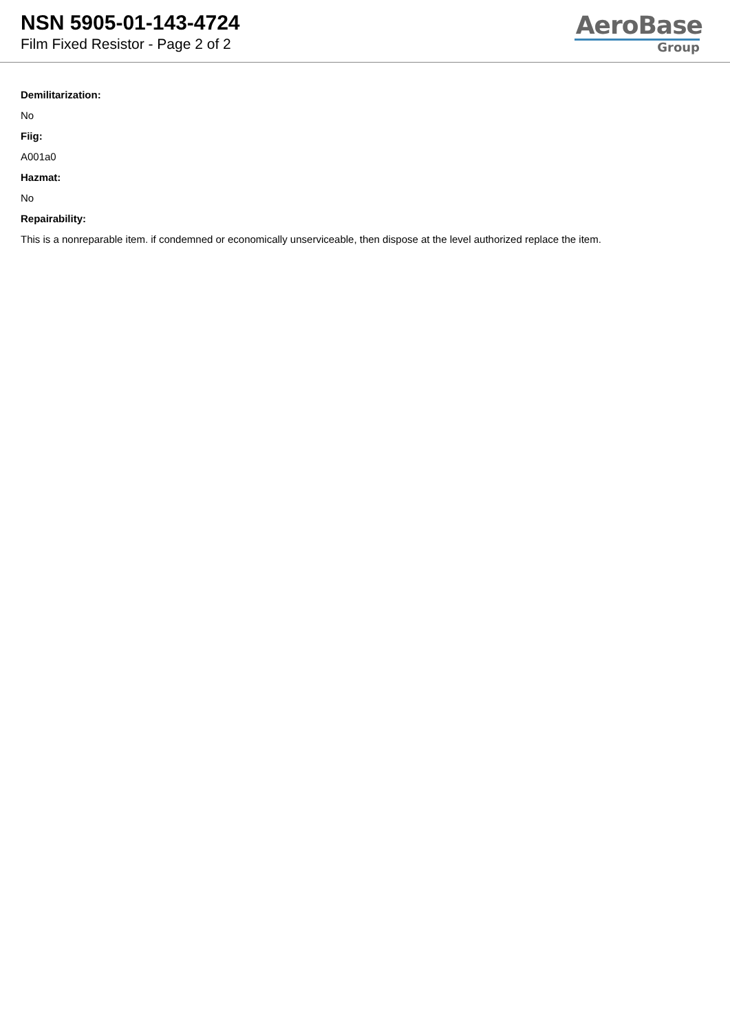NSN 5905-01-143-4724
Film Fixed Resistor - Page 2 of 2
AeroBase
Group
Demilitarization:
No
Fiig:
A001a0
Hazmat:
No
Repairability:
This is a nonreparable item. if condemned or economically unserviceable, then dispose at the level authorized replace the item.